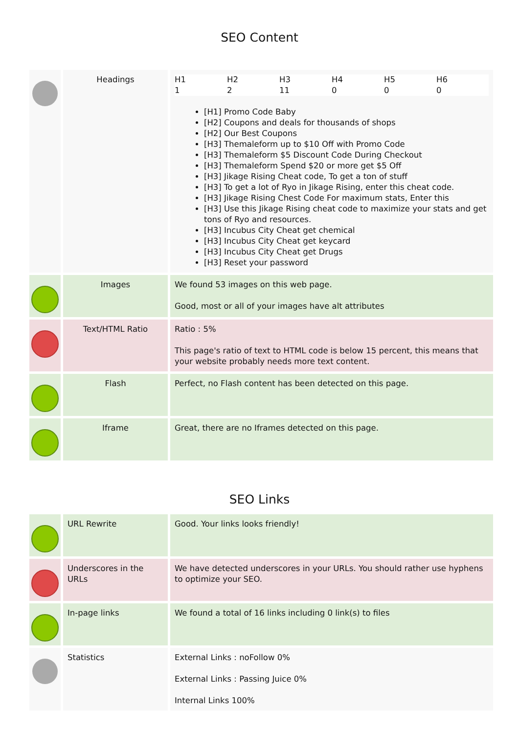SEO Content
| | Headings | / H1 / H2 / H3 / H4 / H5 / H6 / / 1 / 2 / 11 / 0 / 0 / 0 / [H1] Promo Code Baby [H2] Coupons and deals for thousands of shops [H2] Our Best Coupons [H3] Themaleform up to $10 Off with Promo Code [H3] Themaleform $5 Discount Code During Checkout [H3] Themaleform Spend $20 or more get $5 Off [H3] Jikage Rising Cheat code, To get a ton of stuff [H3] To get a lot of Ryo in Jikage Rising, enter this cheat code. [H3] Jikage Rising Chest Code For maximum stats, Enter this [H3] Use this Jikage Rising cheat code to maximize your stats and get tons of Ryo and resources. [H3] Incubus City Cheat get chemical [H3] Incubus City Cheat get keycard [H3] Incubus City Cheat get Drugs [H3] Reset your password |
| | Images | We found 53 images on this web page. Good, most or all of your images have alt attributes |
| | Text/HTML Ratio | Ratio : 5% This page's ratio of text to HTML code is below 15 percent, this means that your website probably needs more text content. |
| | Flash | Perfect, no Flash content has been detected on this page. |
| | Iframe | Great, there are no Iframes detected on this page. |
SEO Links
| | URL Rewrite | Good. Your links looks friendly! |
| | Underscores in the URLs | We have detected underscores in your URLs. You should rather use hyphens to optimize your SEO. |
| | In-page links | We found a total of 16 links including 0 link(s) to files |
| | Statistics | External Links : noFollow 0% External Links : Passing Juice 0% Internal Links 100% |